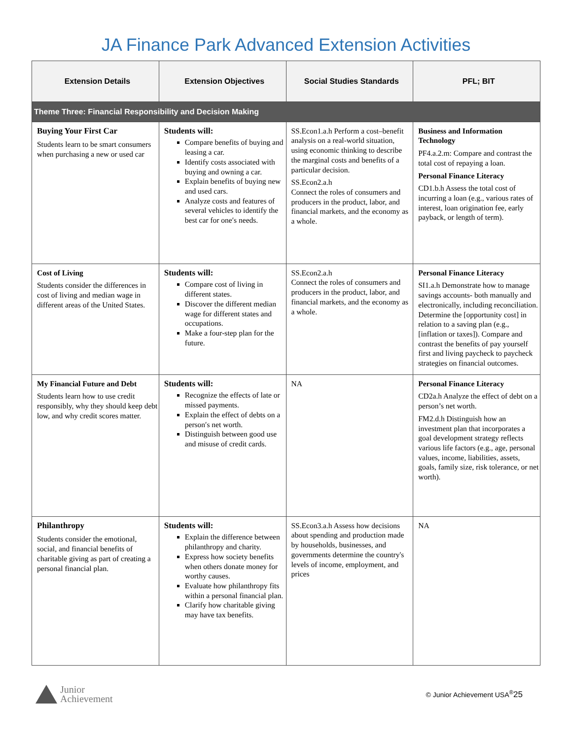JA Finance Park Advanced Extension Activities
| Extension Details | Extension Objectives | Social Studies Standards | PFL; BIT |
| --- | --- | --- | --- |
| Theme Three: Financial Responsibility and Decision Making | | | |
| Buying Your First Car Students learn to be smart consumers when purchasing a new or used car | Students will: Compare benefits of buying and leasing a car. Identify costs associated with buying and owning a car. Explain benefits of buying new and used cars. Analyze costs and features of several vehicles to identify the best car for one′s needs. | SS.Econ1.a.h Perform a cost–benefit analysis on a real-world situation, using economic thinking to describe the marginal costs and benefits of a particular decision. SS.Econ2.a.h Connect the roles of consumers and producers in the product, labor, and financial markets, and the economy as a whole. | Business and Information Technology PF4.a.2.m: Compare and contrast the total cost of repaying a loan. Personal Finance Literacy CD1.b.h Assess the total cost of incurring a loan (e.g., various rates of interest, loan origination fee, early payback, or length of term). |
| Cost of Living Students consider the differences in cost of living and median wage in different areas of the United States. | Students will: Compare cost of living in different states. Discover the different median wage for different states and occupations. Make a four-step plan for the future. | SS.Econ2.a.h Connect the roles of consumers and producers in the product, labor, and financial markets, and the economy as a whole. | Personal Finance Literacy SI1.a.h Demonstrate how to manage savings accounts- both manually and electronically, including reconciliation. Determine the [opportunity cost] in relation to a saving plan (e.g., [inflation or taxes]). Compare and contrast the benefits of pay yourself first and living paycheck to paycheck strategies on financial outcomes. |
| My Financial Future and Debt Students learn how to use credit responsibly, why they should keep debt low, and why credit scores matter. | Students will: Recognize the effects of late or missed payments. Explain the effect of debts on a person′s net worth. Distinguish between good use and misuse of credit cards. | NA | Personal Finance Literacy CD2a.h Analyze the effect of debt on a person’s net worth. FM2.d.h Distinguish how an investment plan that incorporates a goal development strategy reflects various life factors (e.g., age, personal values, income, liabilities, assets, goals, family size, risk tolerance, or net worth). |
| Philanthropy Students consider the emotional, social, and financial benefits of charitable giving as part of creating a personal financial plan. | Students will: Explain the difference between philanthropy and charity. Express how society benefits when others donate money for worthy causes. Evaluate how philanthropy fits within a personal financial plan. Clarify how charitable giving may have tax benefits. | SS.Econ3.a.h Assess how decisions about spending and production made by households, businesses, and governments determine the country's levels of income, employment, and prices | NA |
Junior
Achievement
© Junior Achievement USA<sup>®</sup>25